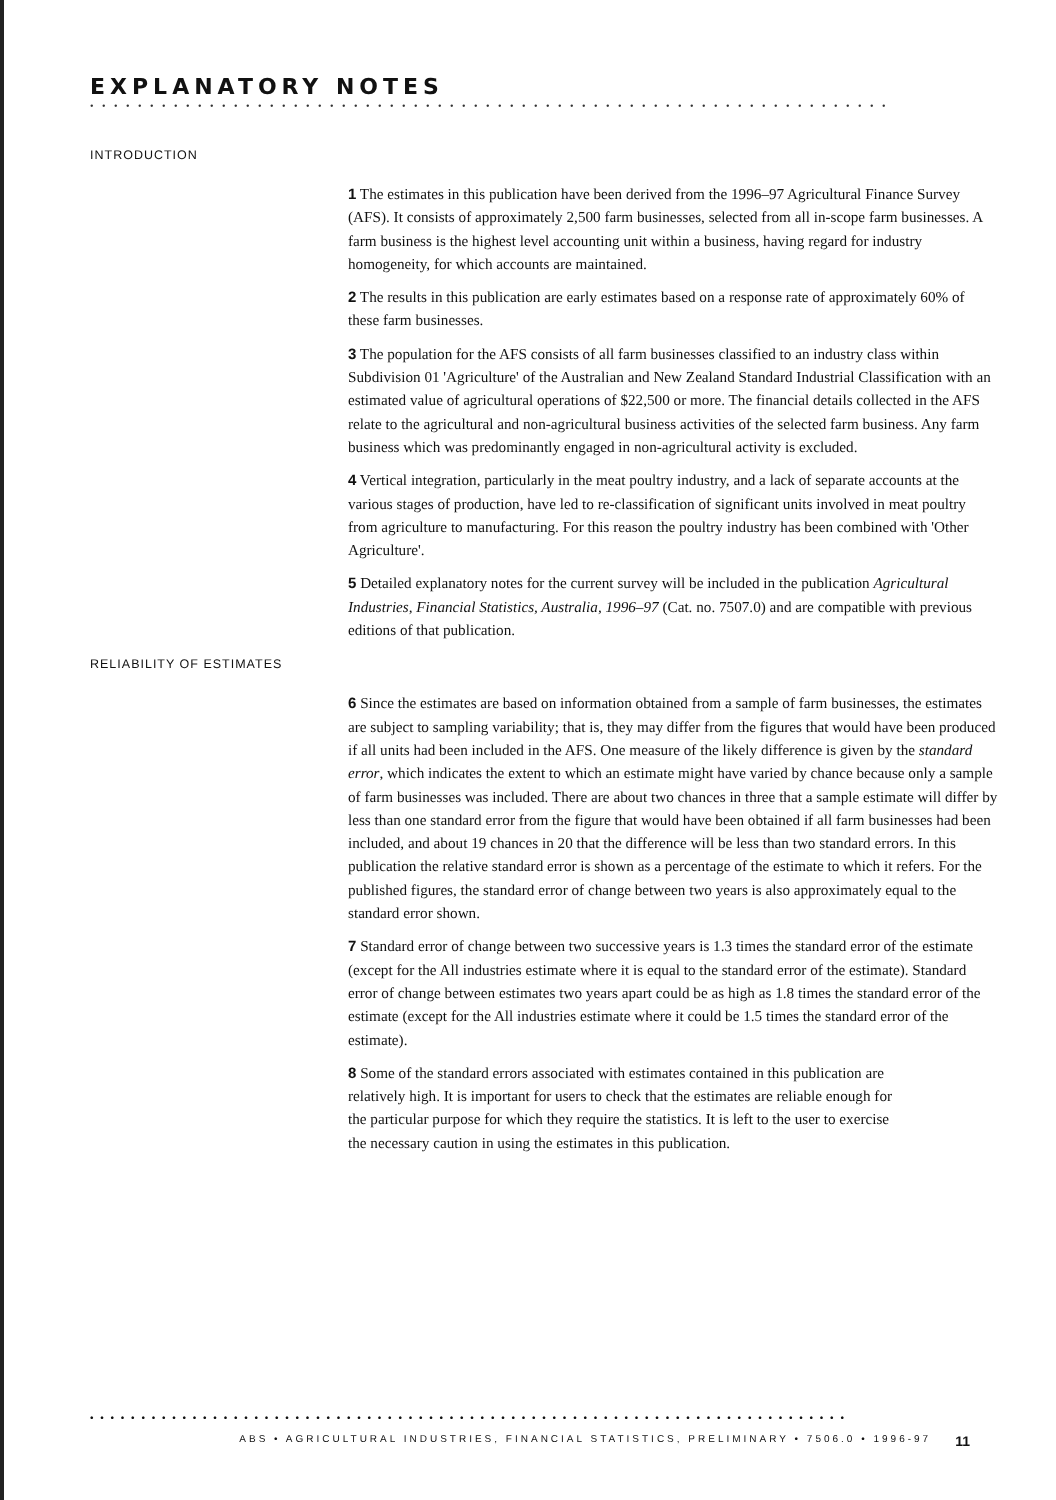EXPLANATORY NOTES
• • • • • • • • • • • • • • • • • • • • • • • • • • • • • • • • • • • • • • • • • • • • • • • • • • • • • • • • • • • • • • • • • • •
INTRODUCTION
1 The estimates in this publication have been derived from the 1996–97 Agricultural Finance Survey (AFS). It consists of approximately 2,500 farm businesses, selected from all in-scope farm businesses. A farm business is the highest level accounting unit within a business, having regard for industry homogeneity, for which accounts are maintained.
2 The results in this publication are early estimates based on a response rate of approximately 60% of these farm businesses.
3 The population for the AFS consists of all farm businesses classified to an industry class within Subdivision 01 'Agriculture' of the Australian and New Zealand Standard Industrial Classification with an estimated value of agricultural operations of $22,500 or more. The financial details collected in the AFS relate to the agricultural and non-agricultural business activities of the selected farm business. Any farm business which was predominantly engaged in non-agricultural activity is excluded.
4 Vertical integration, particularly in the meat poultry industry, and a lack of separate accounts at the various stages of production, have led to re-classification of significant units involved in meat poultry from agriculture to manufacturing. For this reason the poultry industry has been combined with 'Other Agriculture'.
5 Detailed explanatory notes for the current survey will be included in the publication Agricultural Industries, Financial Statistics, Australia, 1996–97 (Cat. no. 7507.0) and are compatible with previous editions of that publication.
RELIABILITY OF ESTIMATES
6 Since the estimates are based on information obtained from a sample of farm businesses, the estimates are subject to sampling variability; that is, they may differ from the figures that would have been produced if all units had been included in the AFS. One measure of the likely difference is given by the standard error, which indicates the extent to which an estimate might have varied by chance because only a sample of farm businesses was included. There are about two chances in three that a sample estimate will differ by less than one standard error from the figure that would have been obtained if all farm businesses had been included, and about 19 chances in 20 that the difference will be less than two standard errors. In this publication the relative standard error is shown as a percentage of the estimate to which it refers. For the published figures, the standard error of change between two years is also approximately equal to the standard error shown.
7 Standard error of change between two successive years is 1.3 times the standard error of the estimate (except for the All industries estimate where it is equal to the standard error of the estimate). Standard error of change between estimates two years apart could be as high as 1.8 times the standard error of the estimate (except for the All industries estimate where it could be 1.5 times the standard error of the estimate).
8 Some of the standard errors associated with estimates contained in this publication are relatively high. It is important for users to check that the estimates are reliable enough for the particular purpose for which they require the statistics. It is left to the user to exercise the necessary caution in using the estimates in this publication.
• • • • • • • • • • • • • • • • • • • • • • • • • • • • • • • • • • • • • • • • • • • • • • • • • • • • • • • • • • • • • • • • • • • • • • • • • •
ABS • AGRICULTURAL INDUSTRIES, FINANCIAL STATISTICS, PRELIMINARY • 7506.0 • 1996-97 11